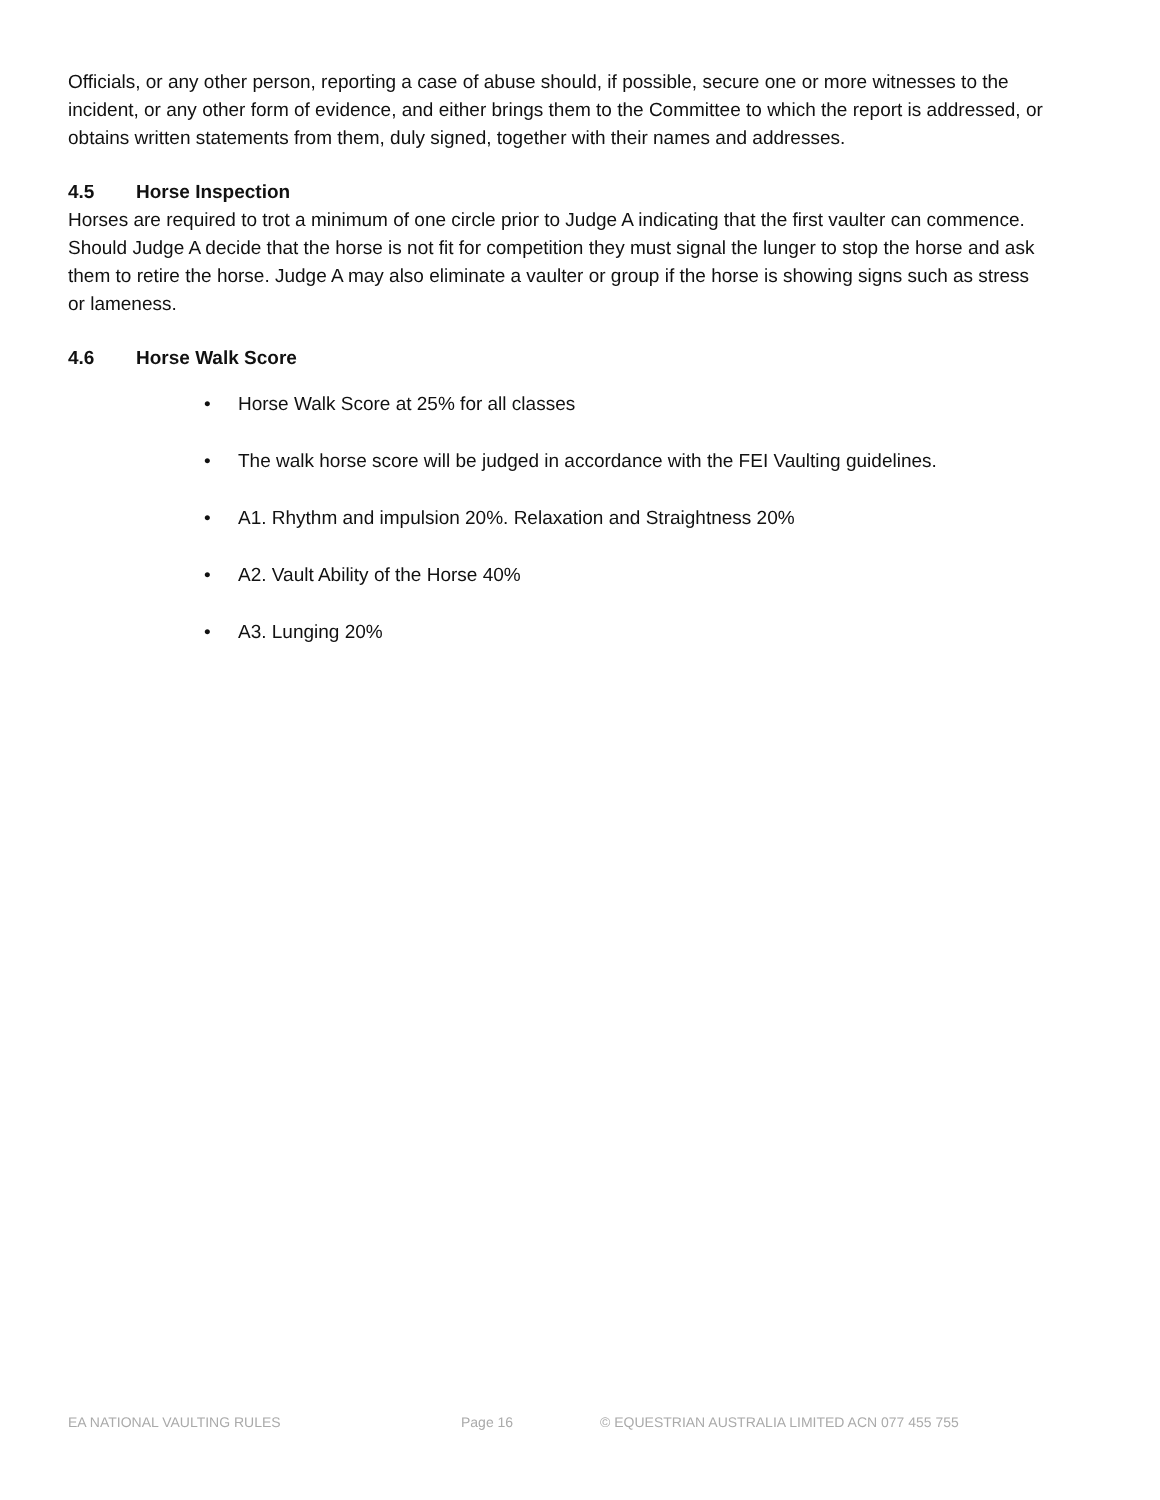Officials, or any other person, reporting a case of abuse should, if possible, secure one or more witnesses to the incident, or any other form of evidence, and either brings them to the Committee to which the report is addressed, or obtains written statements from them, duly signed, together with their names and addresses.
4.5 Horse Inspection
Horses are required to trot a minimum of one circle prior to Judge A indicating that the first vaulter can commence. Should Judge A decide that the horse is not fit for competition they must signal the lunger to stop the horse and ask them to retire the horse. Judge A may also eliminate a vaulter or group if the horse is showing signs such as stress or lameness.
4.6 Horse Walk Score
• Horse Walk Score at 25% for all classes
• The walk horse score will be judged in accordance with the FEI Vaulting guidelines.
• A1. Rhythm and impulsion 20%. Relaxation and Straightness 20%
• A2. Vault Ability of the Horse 40%
• A3. Lunging 20%
EA NATIONAL VAULTING RULES Page 16 © EQUESTRIAN AUSTRALIA LIMITED ACN 077 455 755